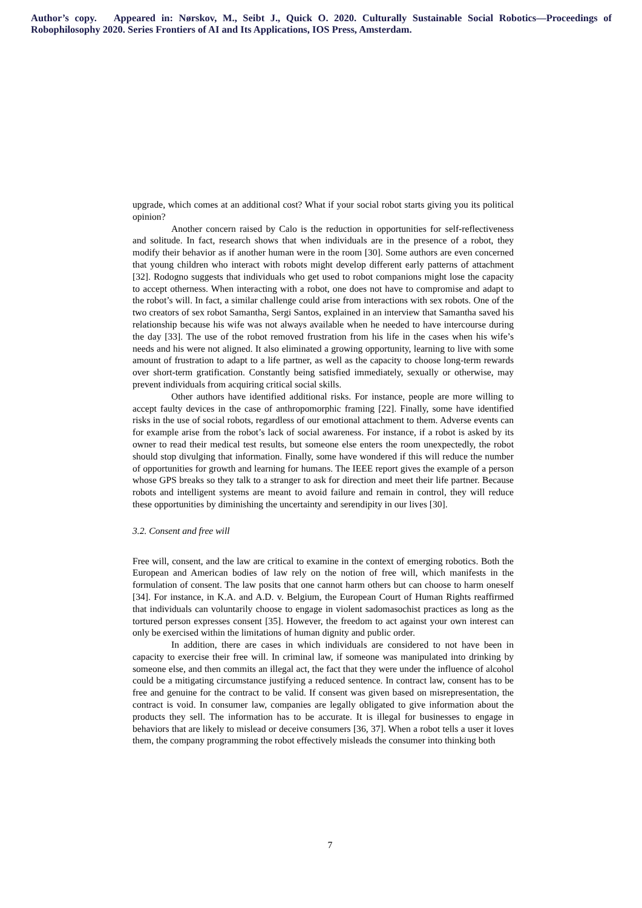Author’s copy. Appeared in: Nørskov, M., Seibt J., Quick O. 2020. Culturally Sustainable Social Robotics—Proceedings of Robophilosophy 2020. Series Frontiers of AI and Its Applications, IOS Press, Amsterdam.
upgrade, which comes at an additional cost? What if your social robot starts giving you its political opinion?
Another concern raised by Calo is the reduction in opportunities for self-reflectiveness and solitude. In fact, research shows that when individuals are in the presence of a robot, they modify their behavior as if another human were in the room [30]. Some authors are even concerned that young children who interact with robots might develop different early patterns of attachment [32]. Rodogno suggests that individuals who get used to robot companions might lose the capacity to accept otherness. When interacting with a robot, one does not have to compromise and adapt to the robot’s will. In fact, a similar challenge could arise from interactions with sex robots. One of the two creators of sex robot Samantha, Sergi Santos, explained in an interview that Samantha saved his relationship because his wife was not always available when he needed to have intercourse during the day [33]. The use of the robot removed frustration from his life in the cases when his wife’s needs and his were not aligned. It also eliminated a growing opportunity, learning to live with some amount of frustration to adapt to a life partner, as well as the capacity to choose long-term rewards over short-term gratification. Constantly being satisfied immediately, sexually or otherwise, may prevent individuals from acquiring critical social skills.
Other authors have identified additional risks. For instance, people are more willing to accept faulty devices in the case of anthropomorphic framing [22]. Finally, some have identified risks in the use of social robots, regardless of our emotional attachment to them. Adverse events can for example arise from the robot’s lack of social awareness. For instance, if a robot is asked by its owner to read their medical test results, but someone else enters the room unexpectedly, the robot should stop divulging that information. Finally, some have wondered if this will reduce the number of opportunities for growth and learning for humans. The IEEE report gives the example of a person whose GPS breaks so they talk to a stranger to ask for direction and meet their life partner. Because robots and intelligent systems are meant to avoid failure and remain in control, they will reduce these opportunities by diminishing the uncertainty and serendipity in our lives [30].
3.2. Consent and free will
Free will, consent, and the law are critical to examine in the context of emerging robotics. Both the European and American bodies of law rely on the notion of free will, which manifests in the formulation of consent. The law posits that one cannot harm others but can choose to harm oneself [34]. For instance, in K.A. and A.D. v. Belgium, the European Court of Human Rights reaffirmed that individuals can voluntarily choose to engage in violent sadomasochist practices as long as the tortured person expresses consent [35]. However, the freedom to act against your own interest can only be exercised within the limitations of human dignity and public order.
In addition, there are cases in which individuals are considered to not have been in capacity to exercise their free will. In criminal law, if someone was manipulated into drinking by someone else, and then commits an illegal act, the fact that they were under the influence of alcohol could be a mitigating circumstance justifying a reduced sentence. In contract law, consent has to be free and genuine for the contract to be valid. If consent was given based on misrepresentation, the contract is void. In consumer law, companies are legally obligated to give information about the products they sell. The information has to be accurate. It is illegal for businesses to engage in behaviors that are likely to mislead or deceive consumers [36, 37]. When a robot tells a user it loves them, the company programming the robot effectively misleads the consumer into thinking both
7